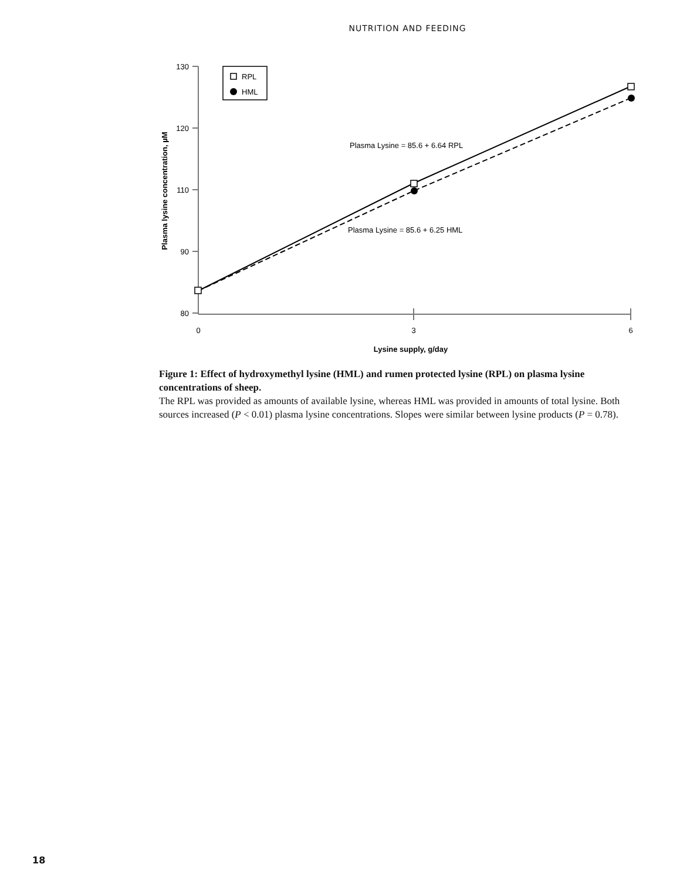NUTRITION AND FEEDING
130
120
110
90
80
0
3
6
Lysine supply, g/day
Plasma lysine concentration, µM
RPL
HML
Plasma Lysine = 85.6 + 6.64 RPL
Plasma Lysine = 85.6 + 6.25 HML
Figure 1: Effect of hydroxymethyl lysine (HML) and rumen protected lysine (RPL) on plasma lysine concentrations of sheep.
The RPL was provided as amounts of available lysine, whereas HML was provided in amounts of total lysine. Both sources increased (P < 0.01) plasma lysine concentrations. Slopes were similar between lysine products (P = 0.78).
18